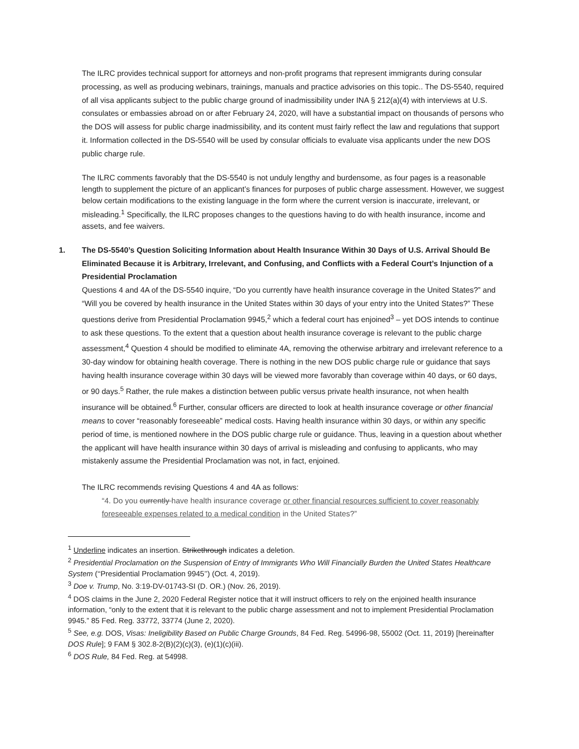The ILRC provides technical support for attorneys and non-profit programs that represent immigrants during consular processing, as well as producing webinars, trainings, manuals and practice advisories on this topic.. The DS-5540, required of all visa applicants subject to the public charge ground of inadmissibility under INA § 212(a)(4) with interviews at U.S. consulates or embassies abroad on or after February 24, 2020, will have a substantial impact on thousands of persons who the DOS will assess for public charge inadmissibility, and its content must fairly reflect the law and regulations that support it. Information collected in the DS-5540 will be used by consular officials to evaluate visa applicants under the new DOS public charge rule.
The ILRC comments favorably that the DS-5540 is not unduly lengthy and burdensome, as four pages is a reasonable length to supplement the picture of an applicant’s finances for purposes of public charge assessment. However, we suggest below certain modifications to the existing language in the form where the current version is inaccurate, irrelevant, or misleading.<sup>1</sup> Specifically, the ILRC proposes changes to the questions having to do with health insurance, income and assets, and fee waivers.
1. The DS-5540’s Question Soliciting Information about Health Insurance Within 30 Days of U.S. Arrival Should Be Eliminated Because it is Arbitrary, Irrelevant, and Confusing, and Conflicts with a Federal Court’s Injunction of a Presidential Proclamation
Questions 4 and 4A of the DS-5540 inquire, “Do you currently have health insurance coverage in the United States?” and “Will you be covered by health insurance in the United States within 30 days of your entry into the United States?” These questions derive from Presidential Proclamation 9945,<sup>2</sup> which a federal court has enjoined<sup>3</sup> – yet DOS intends to continue to ask these questions. To the extent that a question about health insurance coverage is relevant to the public charge assessment,<sup>4</sup> Question 4 should be modified to eliminate 4A, removing the otherwise arbitrary and irrelevant reference to a 30-day window for obtaining health coverage. There is nothing in the new DOS public charge rule or guidance that says having health insurance coverage within 30 days will be viewed more favorably than coverage within 40 days, or 60 days, or 90 days.<sup>5</sup> Rather, the rule makes a distinction between public versus private health insurance, not when health insurance will be obtained.<sup>6</sup> Further, consular officers are directed to look at health insurance coverage or other financial means to cover “reasonably foreseeable” medical costs. Having health insurance within 30 days, or within any specific period of time, is mentioned nowhere in the DOS public charge rule or guidance. Thus, leaving in a question about whether the applicant will have health insurance within 30 days of arrival is misleading and confusing to applicants, who may mistakenly assume the Presidential Proclamation was not, in fact, enjoined.
The ILRC recommends revising Questions 4 and 4A as follows:
“4. Do you currently have health insurance coverage or other financial resources sufficient to cover reasonably foreseeable expenses related to a medical condition in the United States?”
<sup>1</sup> Underline indicates an insertion. Strikethrough indicates a deletion.
<sup>2</sup> Presidential Proclamation on the Suspension of Entry of Immigrants Who Will Financially Burden the United States Healthcare System (‘‘Presidential Proclamation 9945’’) (Oct. 4, 2019).
<sup>3</sup> Doe v. Trump, No. 3:19-DV-01743-SI (D. OR.) (Nov. 26, 2019).
<sup>4</sup> DOS claims in the June 2, 2020 Federal Register notice that it will instruct officers to rely on the enjoined health insurance information, “only to the extent that it is relevant to the public charge assessment and not to implement Presidential Proclamation 9945.” 85 Fed. Reg. 33772, 33774 (June 2, 2020).
<sup>5</sup> See, e.g. DOS, Visas: Ineligibility Based on Public Charge Grounds, 84 Fed. Reg. 54996-98, 55002 (Oct. 11, 2019) [hereinafter DOS Rule]; 9 FAM § 302.8-2(B)(2)(c)(3), (e)(1)(c)(iii).
<sup>6</sup> DOS Rule, 84 Fed. Reg. at 54998.